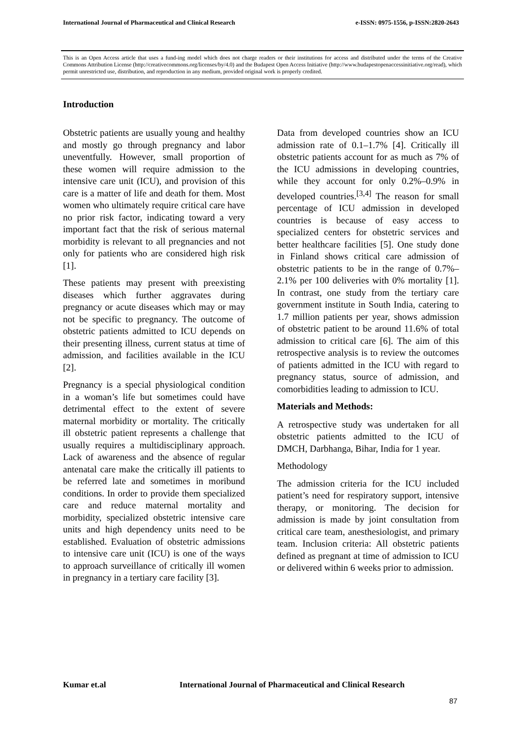International Journal of Pharmaceutical and Clinical Research e-ISSN: 0975-1556, p-ISSN:2820-2643
This is an Open Access article that uses a fund-ing model which does not charge readers or their institutions for access and distributed under the terms of the Creative Commons Attribution License (http://creativecommons.org/licenses/by/4.0) and the Budapest Open Access Initiative (http://www.budapestopenaccessinitiative.org/read), which permit unrestricted use, distribution, and reproduction in any medium, provided original work is properly credited.
Introduction
Obstetric patients are usually young and healthy and mostly go through pregnancy and labor uneventfully. However, small proportion of these women will require admission to the intensive care unit (ICU), and provision of this care is a matter of life and death for them. Most women who ultimately require critical care have no prior risk factor, indicating toward a very important fact that the risk of serious maternal morbidity is relevant to all pregnancies and not only for patients who are considered high risk [1].
These patients may present with preexisting diseases which further aggravates during pregnancy or acute diseases which may or may not be specific to pregnancy. The outcome of obstetric patients admitted to ICU depends on their presenting illness, current status at time of admission, and facilities available in the ICU [2].
Pregnancy is a special physiological condition in a woman’s life but sometimes could have detrimental effect to the extent of severe maternal morbidity or mortality. The critically ill obstetric patient represents a challenge that usually requires a multidisciplinary approach. Lack of awareness and the absence of regular antenatal care make the critically ill patients to be referred late and sometimes in moribund conditions. In order to provide them specialized care and reduce maternal mortality and morbidity, specialized obstetric intensive care units and high dependency units need to be established. Evaluation of obstetric admissions to intensive care unit (ICU) is one of the ways to approach surveillance of critically ill women in pregnancy in a tertiary care facility [3].
Data from developed countries show an ICU admission rate of 0.1–1.7% [4]. Critically ill obstetric patients account for as much as 7% of the ICU admissions in developing countries, while they account for only 0.2%–0.9% in developed countries.<sup>[3,4]</sup> The reason for small percentage of ICU admission in developed countries is because of easy access to specialized centers for obstetric services and better healthcare facilities [5]. One study done in Finland shows critical care admission of obstetric patients to be in the range of 0.7%–2.1% per 100 deliveries with 0% mortality [1]. In contrast, one study from the tertiary care government institute in South India, catering to 1.7 million patients per year, shows admission of obstetric patient to be around 11.6% of total admission to critical care [6]. The aim of this retrospective analysis is to review the outcomes of patients admitted in the ICU with regard to pregnancy status, source of admission, and comorbidities leading to admission to ICU.
Materials and Methods:
A retrospective study was undertaken for all obstetric patients admitted to the ICU of DMCH, Darbhanga, Bihar, India for 1 year.
Methodology
The admission criteria for the ICU included patient’s need for respiratory support, intensive therapy, or monitoring. The decision for admission is made by joint consultation from critical care team, anesthesiologist, and primary team. Inclusion criteria: All obstetric patients defined as pregnant at time of admission to ICU or delivered within 6 weeks prior to admission.
Kumar et.al International Journal of Pharmaceutical and Clinical Research
87